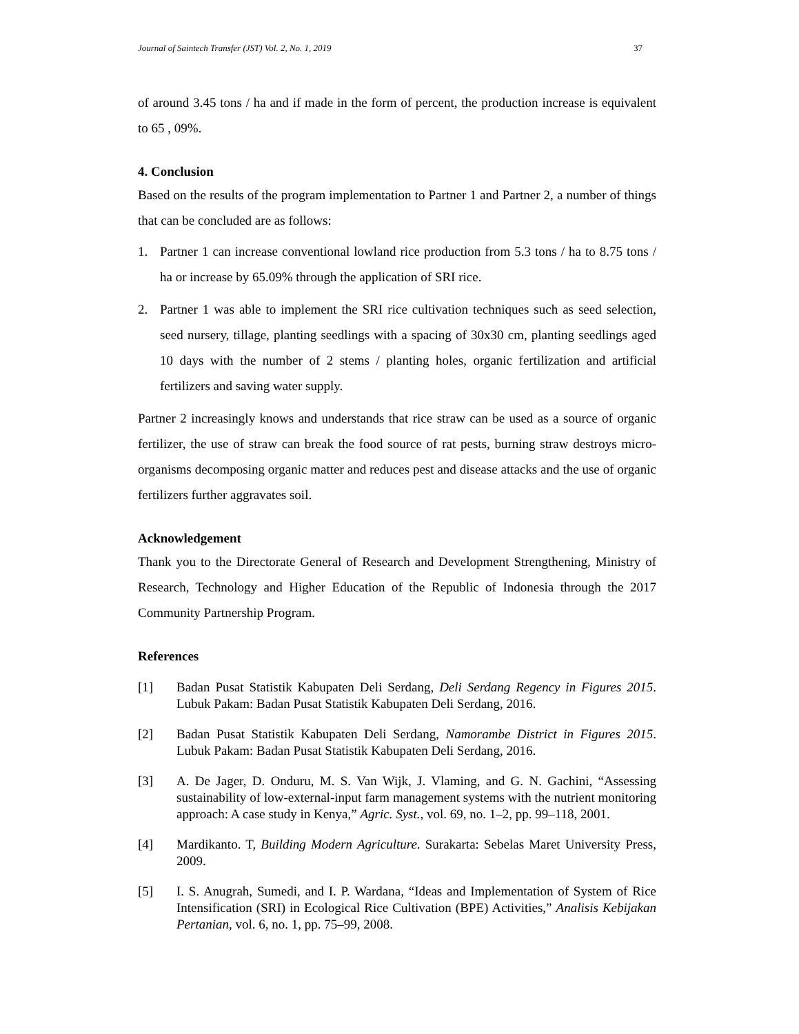Journal of Saintech Transfer (JST) Vol. 2, No. 1, 2019 37
of around 3.45 tons / ha and if made in the form of percent, the production increase is equivalent to 65 , 09%.
4. Conclusion
Based on the results of the program implementation to Partner 1 and Partner 2, a number of things that can be concluded are as follows:
1. Partner 1 can increase conventional lowland rice production from 5.3 tons / ha to 8.75 tons / ha or increase by 65.09% through the application of SRI rice.
2. Partner 1 was able to implement the SRI rice cultivation techniques such as seed selection, seed nursery, tillage, planting seedlings with a spacing of 30x30 cm, planting seedlings aged 10 days with the number of 2 stems / planting holes, organic fertilization and artificial fertilizers and saving water supply.
Partner 2 increasingly knows and understands that rice straw can be used as a source of organic fertilizer, the use of straw can break the food source of rat pests, burning straw destroys micro-organisms decomposing organic matter and reduces pest and disease attacks and the use of organic fertilizers further aggravates soil.
Acknowledgement
Thank you to the Directorate General of Research and Development Strengthening, Ministry of Research, Technology and Higher Education of the Republic of Indonesia through the 2017 Community Partnership Program.
References
[1] Badan Pusat Statistik Kabupaten Deli Serdang, Deli Serdang Regency in Figures 2015. Lubuk Pakam: Badan Pusat Statistik Kabupaten Deli Serdang, 2016.
[2] Badan Pusat Statistik Kabupaten Deli Serdang, Namorambe District in Figures 2015. Lubuk Pakam: Badan Pusat Statistik Kabupaten Deli Serdang, 2016.
[3] A. De Jager, D. Onduru, M. S. Van Wijk, J. Vlaming, and G. N. Gachini, “Assessing sustainability of low-external-input farm management systems with the nutrient monitoring approach: A case study in Kenya,” Agric. Syst., vol. 69, no. 1–2, pp. 99–118, 2001.
[4] Mardikanto. T, Building Modern Agriculture. Surakarta: Sebelas Maret University Press, 2009.
[5] I. S. Anugrah, Sumedi, and I. P. Wardana, “Ideas and Implementation of System of Rice Intensification (SRI) in Ecological Rice Cultivation (BPE) Activities,” Analisis Kebijakan Pertanian, vol. 6, no. 1, pp. 75–99, 2008.